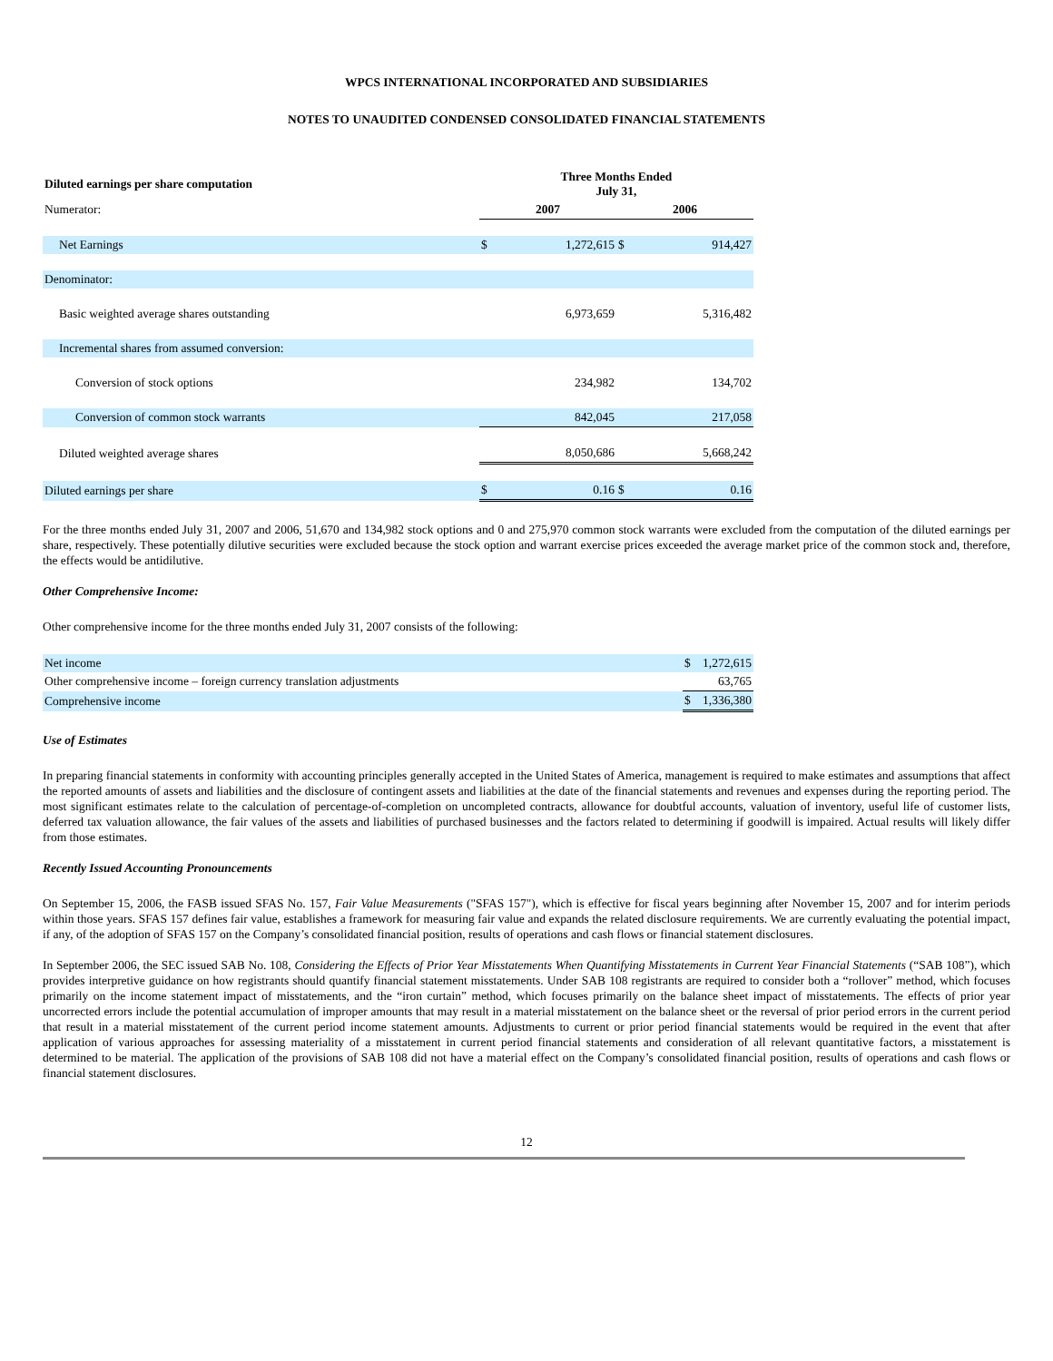WPCS INTERNATIONAL INCORPORATED AND SUBSIDIARIES
NOTES TO UNAUDITED CONDENSED CONSOLIDATED FINANCIAL STATEMENTS
| Diluted earnings per share computation | Three Months Ended July 31, | | | |
| --- | --- | --- | --- | --- |
| Numerator: | 2007 | | 2006 | |
| Net Earnings | $ | 1,272,615 | $ | 914,427 |
| Denominator: | | | | |
| Basic weighted average shares outstanding | | 6,973,659 | | 5,316,482 |
| Incremental shares from assumed conversion: | | | | |
| Conversion of stock options | | 234,982 | | 134,702 |
| Conversion of common stock warrants | | 842,045 | | 217,058 |
| Diluted weighted average shares | | 8,050,686 | | 5,668,242 |
| Diluted earnings per share | $ | 0.16 | $ | 0.16 |
For the three months ended July 31, 2007 and 2006, 51,670 and 134,982 stock options and 0 and 275,970 common stock warrants were excluded from the computation of the diluted earnings per share, respectively. These potentially dilutive securities were excluded because the stock option and warrant exercise prices exceeded the average market price of the common stock and, therefore, the effects would be antidilutive.
Other Comprehensive Income:
Other comprehensive income for the three months ended July 31, 2007 consists of the following:
| Net income | $ | 1,272,615 |
| Other comprehensive income – foreign currency translation adjustments | | 63,765 |
| Comprehensive income | $ | 1,336,380 |
Use of Estimates
In preparing financial statements in conformity with accounting principles generally accepted in the United States of America, management is required to make estimates and assumptions that affect the reported amounts of assets and liabilities and the disclosure of contingent assets and liabilities at the date of the financial statements and revenues and expenses during the reporting period. The most significant estimates relate to the calculation of percentage-of-completion on uncompleted contracts, allowance for doubtful accounts, valuation of inventory, useful life of customer lists, deferred tax valuation allowance, the fair values of the assets and liabilities of purchased businesses and the factors related to determining if goodwill is impaired. Actual results will likely differ from those estimates.
Recently Issued Accounting Pronouncements
On September 15, 2006, the FASB issued SFAS No. 157, Fair Value Measurements ("SFAS 157"), which is effective for fiscal years beginning after November 15, 2007 and for interim periods within those years. SFAS 157 defines fair value, establishes a framework for measuring fair value and expands the related disclosure requirements. We are currently evaluating the potential impact, if any, of the adoption of SFAS 157 on the Company’s consolidated financial position, results of operations and cash flows or financial statement disclosures.
In September 2006, the SEC issued SAB No. 108, Considering the Effects of Prior Year Misstatements When Quantifying Misstatements in Current Year Financial Statements (“SAB 108”), which provides interpretive guidance on how registrants should quantify financial statement misstatements. Under SAB 108 registrants are required to consider both a “rollover” method, which focuses primarily on the income statement impact of misstatements, and the “iron curtain” method, which focuses primarily on the balance sheet impact of misstatements. The effects of prior year uncorrected errors include the potential accumulation of improper amounts that may result in a material misstatement on the balance sheet or the reversal of prior period errors in the current period that result in a material misstatement of the current period income statement amounts. Adjustments to current or prior period financial statements would be required in the event that after application of various approaches for assessing materiality of a misstatement in current period financial statements and consideration of all relevant quantitative factors, a misstatement is determined to be material. The application of the provisions of SAB 108 did not have a material effect on the Company’s consolidated financial position, results of operations and cash flows or financial statement disclosures.
12